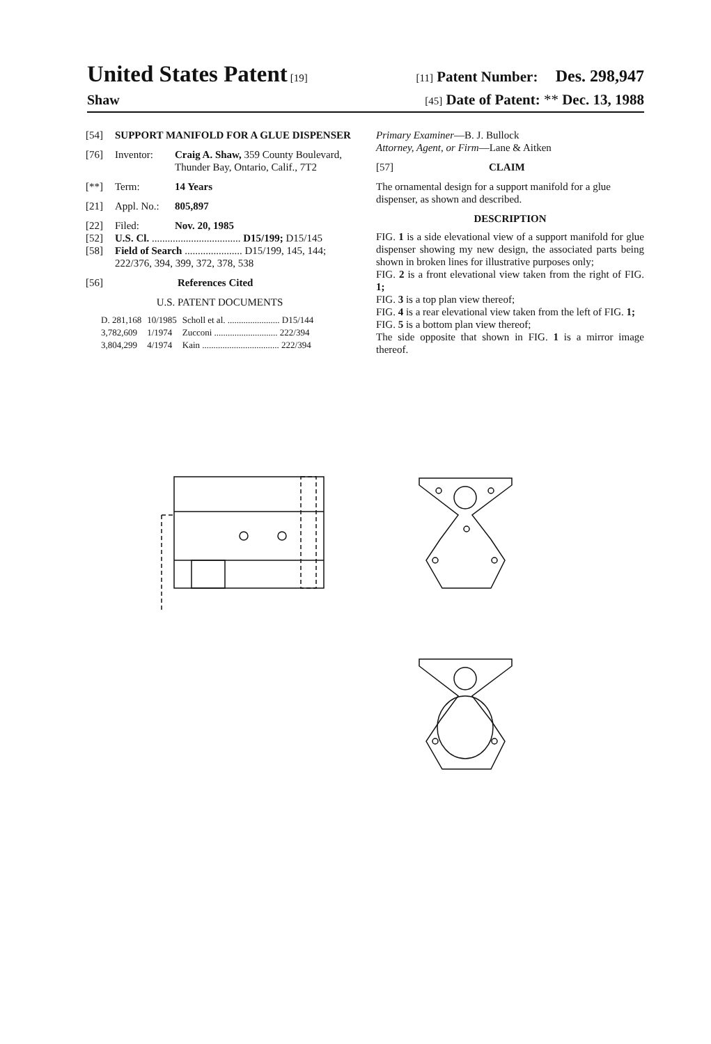United States Patent [19] [11] Patent Number: Des. 298,947
Shaw [45] Date of Patent: ** Dec. 13, 1988
[54] SUPPORT MANIFOLD FOR A GLUE DISPENSER
[76] Inventor: Craig A. Shaw, 359 County Boulevard, Thunder Bay, Ontario, Calif., 7T2
[**] Term: 14 Years
[21] Appl. No.: 805,897
[22] Filed: Nov. 20, 1985
[52] U.S. Cl. .................................. D15/199; D15/145
[58] Field of Search ...................... D15/199, 145, 144; 222/376, 394, 399, 372, 378, 538
[56] References Cited
U.S. PATENT DOCUMENTS
| D. 281,168 | 10/1985 | Scholl et al. ....................... D15/144 |
| 3,782,609 | 1/1974 | Zucconi ............................ 222/394 |
| 3,804,299 | 4/1974 | Kain .................................. 222/394 |
Primary Examiner—B. J. Bullock
Attorney, Agent, or Firm—Lane & Aitken
[57] CLAIM
The ornamental design for a support manifold for a glue dispenser, as shown and described.
DESCRIPTION
FIG. 1 is a side elevational view of a support manifold for glue dispenser showing my new design, the associated parts being shown in broken lines for illustrative purposes only;
FIG. 2 is a front elevational view taken from the right of FIG. 1;
FIG. 3 is a top plan view thereof;
FIG. 4 is a rear elevational view taken from the left of FIG. 1;
FIG. 5 is a bottom plan view thereof;
The side opposite that shown in FIG. 1 is a mirror image thereof.